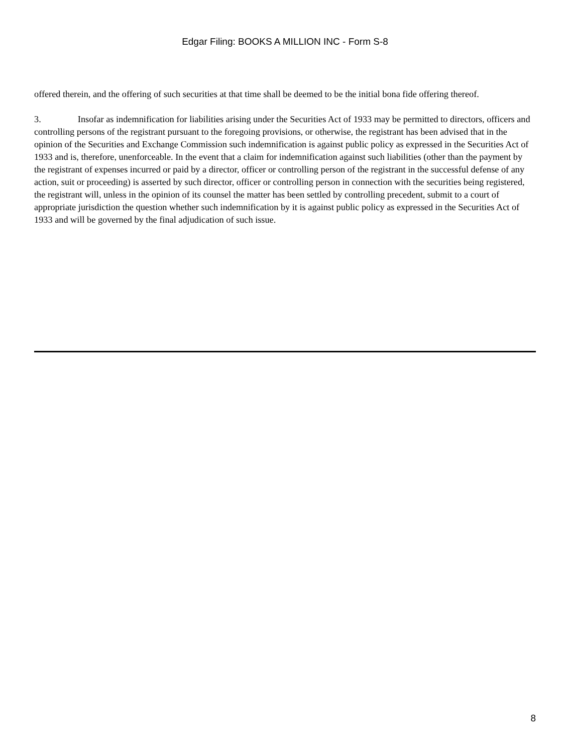Edgar Filing: BOOKS A MILLION INC - Form S-8
offered therein, and the offering of such securities at that time shall be deemed to be the initial bona fide offering thereof.
3. Insofar as indemnification for liabilities arising under the Securities Act of 1933 may be permitted to directors, officers and controlling persons of the registrant pursuant to the foregoing provisions, or otherwise, the registrant has been advised that in the opinion of the Securities and Exchange Commission such indemnification is against public policy as expressed in the Securities Act of 1933 and is, therefore, unenforceable. In the event that a claim for indemnification against such liabilities (other than the payment by the registrant of expenses incurred or paid by a director, officer or controlling person of the registrant in the successful defense of any action, suit or proceeding) is asserted by such director, officer or controlling person in connection with the securities being registered, the registrant will, unless in the opinion of its counsel the matter has been settled by controlling precedent, submit to a court of appropriate jurisdiction the question whether such indemnification by it is against public policy as expressed in the Securities Act of 1933 and will be governed by the final adjudication of such issue.
8